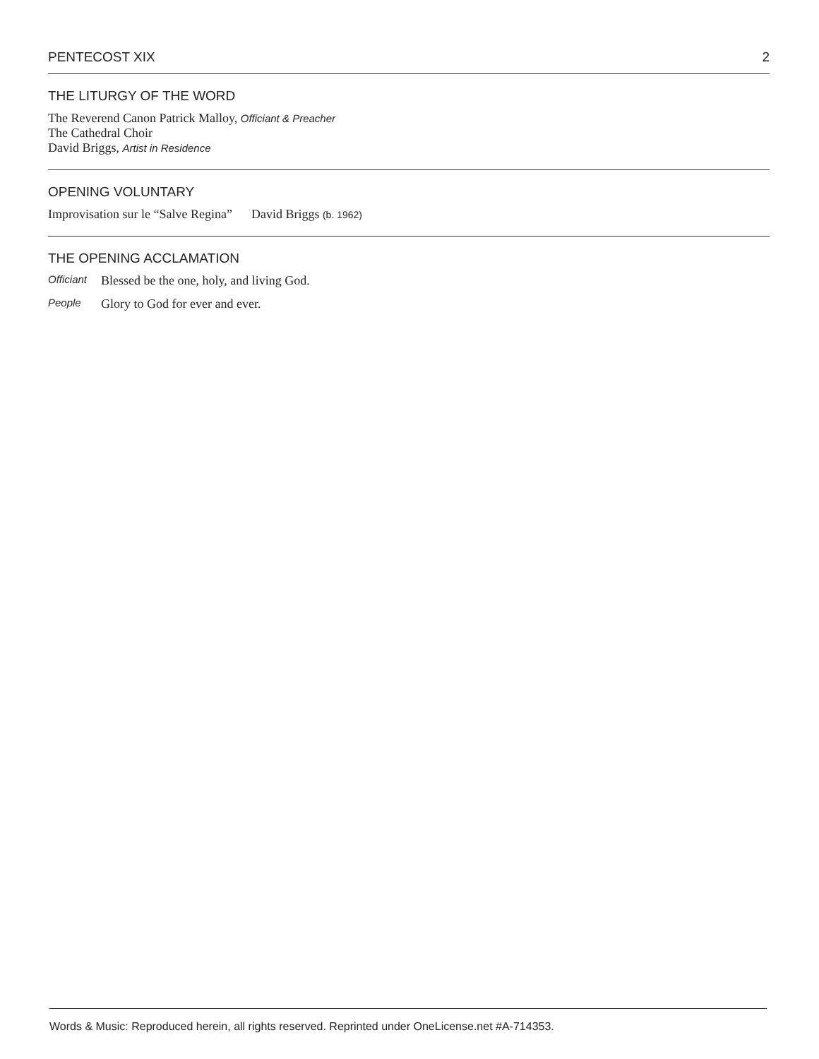PENTECOST XIX 2
THE LITURGY OF THE WORD
The Reverend Canon Patrick Malloy, Officiant & Preacher
The Cathedral Choir
David Briggs, Artist in Residence
OPENING VOLUNTARY
Improvisation sur le “Salve Regina” David Briggs (b. 1962)
THE OPENING ACCLAMATION
Officiant Blessed be the one, holy, and living God.
People Glory to God for ever and ever.
Words & Music: Reproduced herein, all rights reserved. Reprinted under OneLicense.net #A-714353.